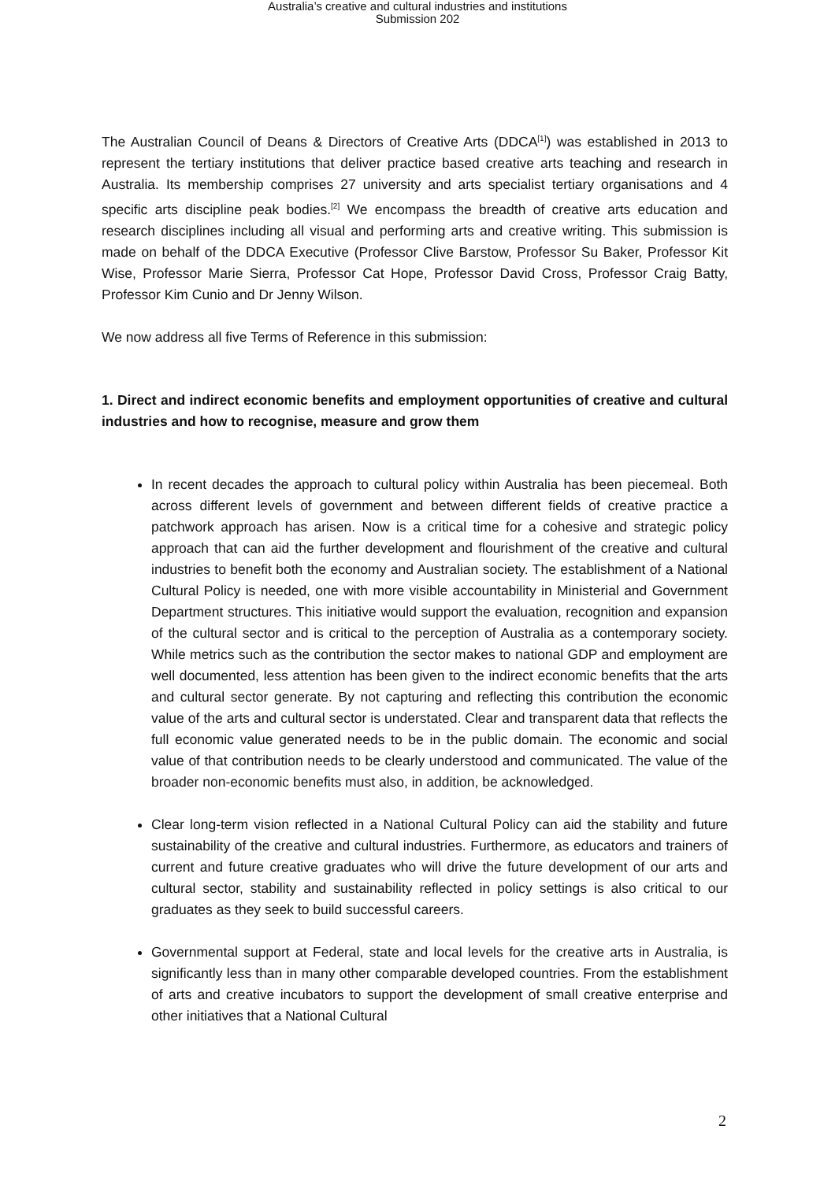Australia’s creative and cultural industries and institutions
Submission 202
The Australian Council of Deans & Directors of Creative Arts (DDCA<sup>[1]</sup>) was established in 2013 to represent the tertiary institutions that deliver practice based creative arts teaching and research in Australia. Its membership comprises 27 university and arts specialist tertiary organisations and 4 specific arts discipline peak bodies.<sup>[2]</sup> We encompass the breadth of creative arts education and research disciplines including all visual and performing arts and creative writing. This submission is made on behalf of the DDCA Executive (Professor Clive Barstow, Professor Su Baker, Professor Kit Wise, Professor Marie Sierra, Professor Cat Hope, Professor David Cross, Professor Craig Batty, Professor Kim Cunio and Dr Jenny Wilson.
We now address all five Terms of Reference in this submission:
1. Direct and indirect economic benefits and employment opportunities of creative and cultural industries and how to recognise, measure and grow them
In recent decades the approach to cultural policy within Australia has been piecemeal. Both across different levels of government and between different fields of creative practice a patchwork approach has arisen. Now is a critical time for a cohesive and strategic policy approach that can aid the further development and flourishment of the creative and cultural industries to benefit both the economy and Australian society. The establishment of a National Cultural Policy is needed, one with more visible accountability in Ministerial and Government Department structures. This initiative would support the evaluation, recognition and expansion of the cultural sector and is critical to the perception of Australia as a contemporary society. While metrics such as the contribution the sector makes to national GDP and employment are well documented, less attention has been given to the indirect economic benefits that the arts and cultural sector generate. By not capturing and reflecting this contribution the economic value of the arts and cultural sector is understated. Clear and transparent data that reflects the full economic value generated needs to be in the public domain. The economic and social value of that contribution needs to be clearly understood and communicated. The value of the broader non-economic benefits must also, in addition, be acknowledged.
Clear long-term vision reflected in a National Cultural Policy can aid the stability and future sustainability of the creative and cultural industries. Furthermore, as educators and trainers of current and future creative graduates who will drive the future development of our arts and cultural sector, stability and sustainability reflected in policy settings is also critical to our graduates as they seek to build successful careers.
Governmental support at Federal, state and local levels for the creative arts in Australia, is significantly less than in many other comparable developed countries. From the establishment of arts and creative incubators to support the development of small creative enterprise and other initiatives that a National Cultural
2